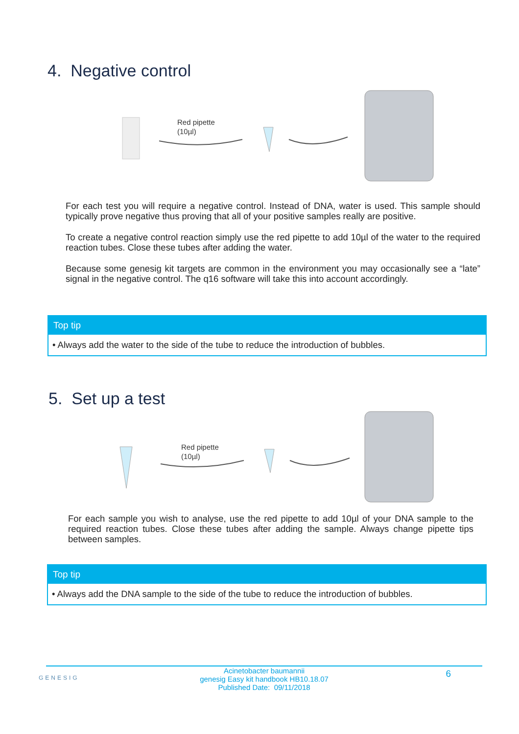4. Negative control
Red pipette
(10µl)
For each test you will require a negative control. Instead of DNA, water is used. This sample should typically prove negative thus proving that all of your positive samples really are positive.
To create a negative control reaction simply use the red pipette to add 10µl of the water to the required reaction tubes. Close these tubes after adding the water.
Because some genesig kit targets are common in the environment you may occasionally see a “late” signal in the negative control. The q16 software will take this into account accordingly.
Top tip
• Always add the water to the side of the tube to reduce the introduction of bubbles.
5. Set up a test
Red pipette
(10µl)
For each sample you wish to analyse, use the red pipette to add 10µl of your DNA sample to the required reaction tubes. Close these tubes after adding the sample. Always change pipette tips between samples.
Top tip
• Always add the DNA sample to the side of the tube to reduce the introduction of bubbles.
GENESIG
6
Acinetobacter baumannii
genesig Easy kit handbook HB10.18.07
Published Date: 09/11/2018